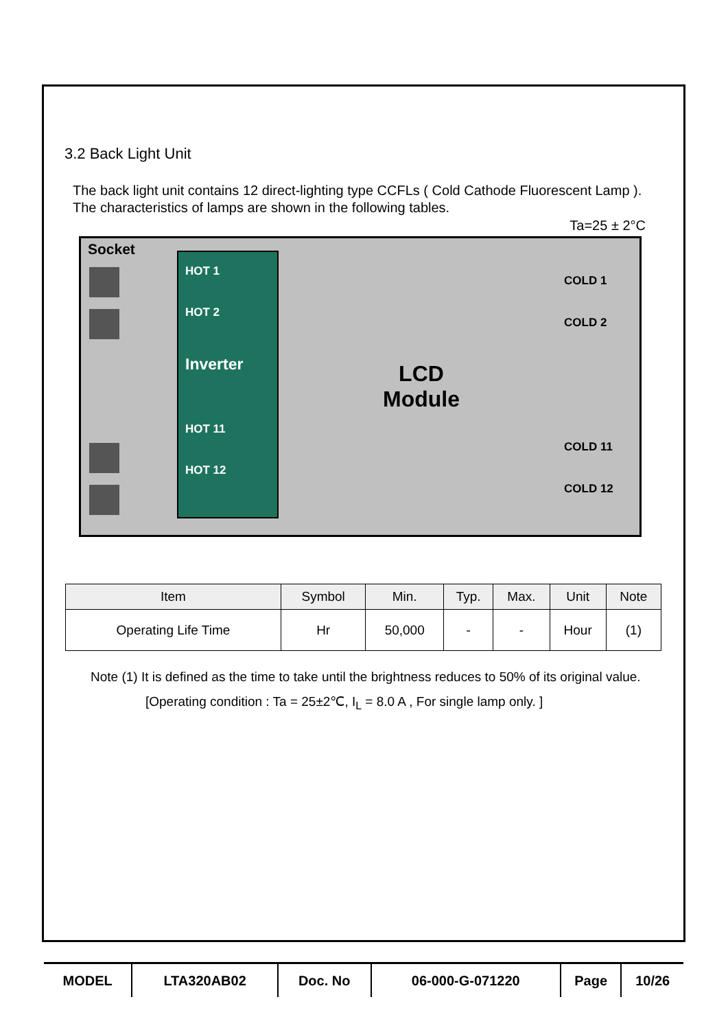3.2 Back Light Unit
The back light unit contains 12 direct-lighting type CCFLs ( Cold Cathode Fluorescent Lamp ). The characteristics of lamps are shown in the following tables.
Ta=25 ± 2°C
Socket
HOT 1
HOT 2
Inverter
HOT 11
HOT 12
LCD
Module
COLD 1
COLD 2
COLD 11
COLD 12
| Item | Symbol | Min. | Typ. | Max. | Unit | Note |
| --- | --- | --- | --- | --- | --- | --- |
| Operating Life Time | Hr | 50,000 | - | - | Hour | (1) |
Note (1) It is defined as the time to take until the brightness reduces to 50% of its original value.
[Operating condition : Ta = 25±2℃, I<sub>L</sub> = 8.0 A , For single lamp only. ]
| MODEL | LTA320AB02 | Doc. No | 06-000-G-071220 | Page | 10/26 |